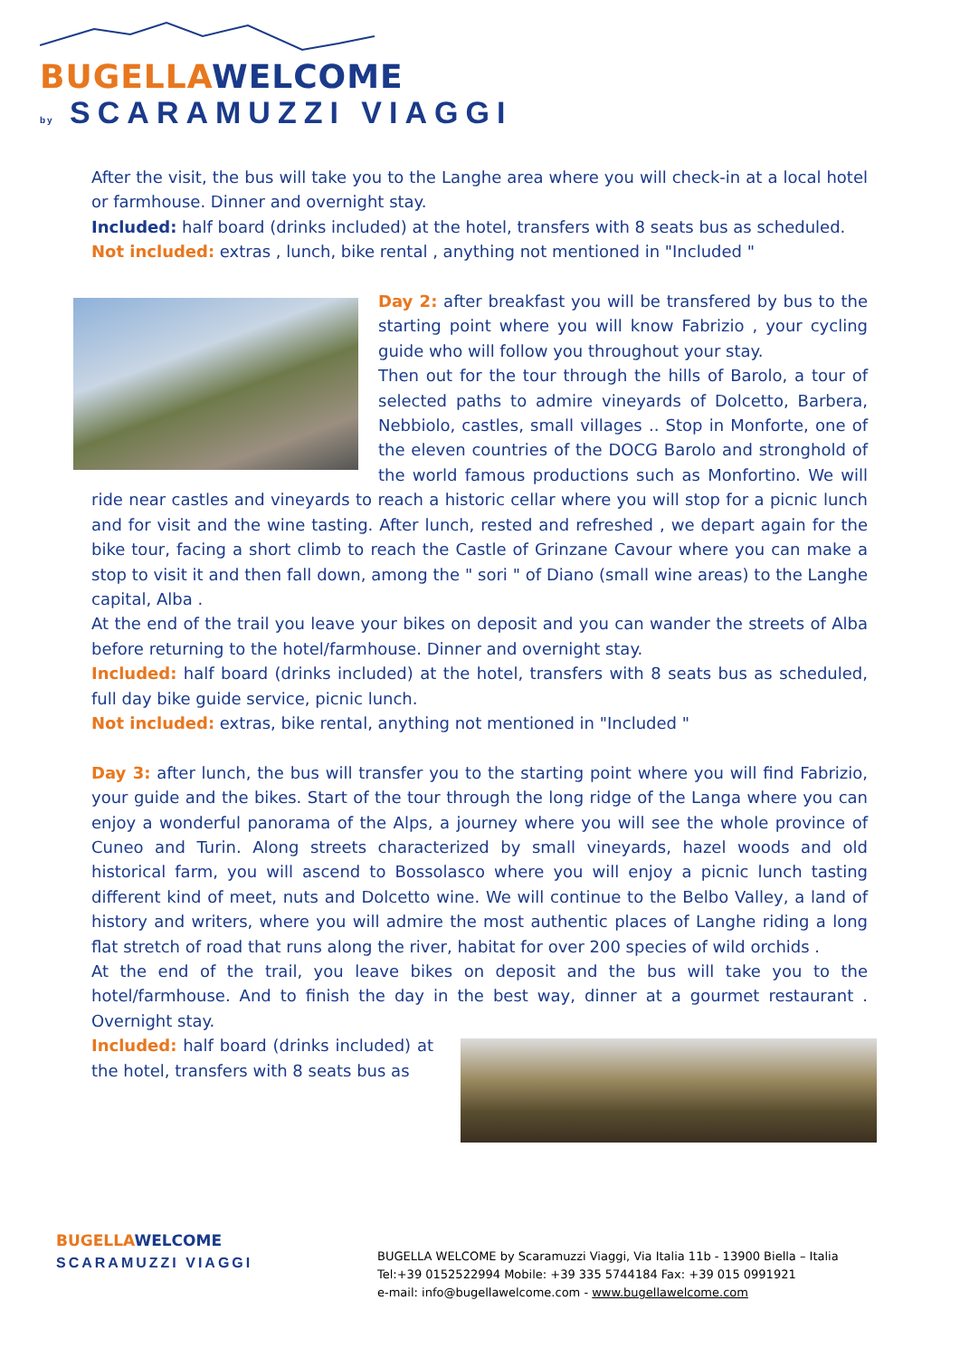BUGELLA WELCOME
by SCARAMUZZI VIAGGI
After the visit, the bus will take you to the Langhe area where you will check-in at a local hotel or farmhouse. Dinner and overnight stay.
Included: half board (drinks included) at the hotel, transfers with 8 seats bus as scheduled.
Not included: extras , lunch, bike rental , anything not mentioned in "Included "
Day 2: after breakfast you will be transfered by bus to the starting point where you will know Fabrizio , your cycling guide who will follow you throughout your stay.
Then out for the tour through the hills of Barolo, a tour of selected paths to admire vineyards of Dolcetto, Barbera, Nebbiolo, castles, small villages .. Stop in Monforte, one of the eleven countries of the DOCG Barolo and stronghold of the world famous productions such as Monfortino. We will ride near castles and vineyards to reach a historic cellar where you will stop for a picnic lunch and for visit and the wine tasting. After lunch, rested and refreshed , we depart again for the bike tour, facing a short climb to reach the Castle of Grinzane Cavour where you can make a stop to visit it and then fall down, among the " sori " of Diano (small wine areas) to the Langhe capital, Alba .
At the end of the trail you leave your bikes on deposit and you can wander the streets of Alba before returning to the hotel/farmhouse. Dinner and overnight stay.
Included: half board (drinks included) at the hotel, transfers with 8 seats bus as scheduled, full day bike guide service, picnic lunch.
Not included: extras, bike rental, anything not mentioned in "Included "
Day 3: after lunch, the bus will transfer you to the starting point where you will find Fabrizio, your guide and the bikes. Start of the tour through the long ridge of the Langa where you can enjoy a wonderful panorama of the Alps, a journey where you will see the whole province of Cuneo and Turin. Along streets characterized by small vineyards, hazel woods and old historical farm, you will ascend to Bossolasco where you will enjoy a picnic lunch tasting different kind of meet, nuts and Dolcetto wine. We will continue to the Belbo Valley, a land of history and writers, where you will admire the most authentic places of Langhe riding a long flat stretch of road that runs along the river, habitat for over 200 species of wild orchids .
At the end of the trail, you leave bikes on deposit and the bus will take you to the hotel/farmhouse. And to finish the day in the best way, dinner at a gourmet restaurant . Overnight stay.
Included: half board (drinks included) at the hotel, transfers with 8 seats bus as
BUGELLA WELCOME
SCARAMUZZI VIAGGI
BUGELLA WELCOME by Scaramuzzi Viaggi, Via Italia 11b - 13900 Biella – Italia
Tel:+39 0152522994 Mobile: +39 335 5744184 Fax: +39 015 0991921
e-mail: info@bugellawelcome.com - www.bugellawelcome.com